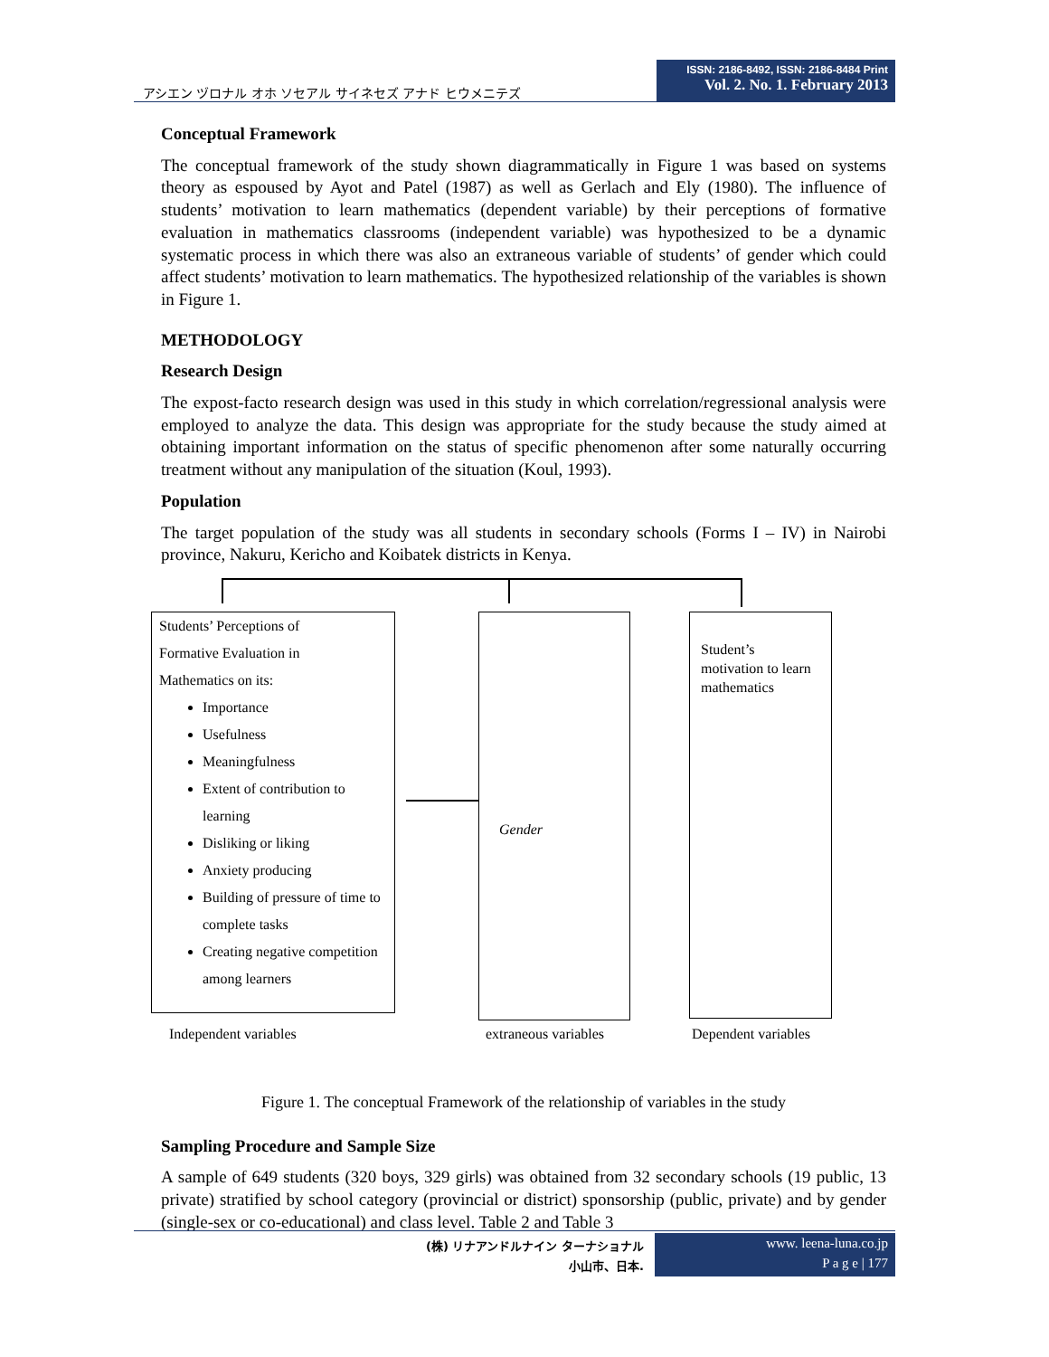アシエン ヅロナル オホ ソセアル サイネセズ アナド ヒウメニテズ
ISSN: 2186-8492, ISSN: 2186-8484 Print
Vol. 2. No. 1. February 2013
Conceptual Framework
The conceptual framework of the study shown diagrammatically in Figure 1 was based on systems theory as espoused by Ayot and Patel (1987) as well as Gerlach and Ely (1980). The influence of students’ motivation to learn mathematics (dependent variable) by their perceptions of formative evaluation in mathematics classrooms (independent variable) was hypothesized to be a dynamic systematic process in which there was also an extraneous variable of students’ of gender which could affect students’ motivation to learn mathematics. The hypothesized relationship of the variables is shown in Figure 1.
METHODOLOGY
Research Design
The expost-facto research design was used in this study in which correlation/regressional analysis were employed to analyze the data. This design was appropriate for the study because the study aimed at obtaining important information on the status of specific phenomenon after some naturally occurring treatment without any manipulation of the situation (Koul, 1993).
Population
The target population of the study was all students in secondary schools (Forms I – IV) in Nairobi province, Nakuru, Kericho and Koibatek districts in Kenya.
Students’ Perceptions of
Formative Evaluation in
Mathematics on its:
Importance
Usefulness
Meaningfulness
Extent of contribution to learning
Disliking or liking
Anxiety producing
Building of pressure of time to complete tasks
Creating negative competition among learners
Gender
Student’s motivation to learn mathematics
Independent variables extraneous variables Dependent variables
Figure 1. The conceptual Framework of the relationship of variables in the study
Sampling Procedure and Sample Size
A sample of 649 students (320 boys, 329 girls) was obtained from 32 secondary schools (19 public, 13 private) stratified by school category (provincial or district) sponsorship (public, private) and by gender (single-sex or co-educational) and class level. Table 2 and Table 3
(株) リナアンドルナイン ターナショナル
小山市、日本.
www. leena-luna.co.jp
P a g e | 177